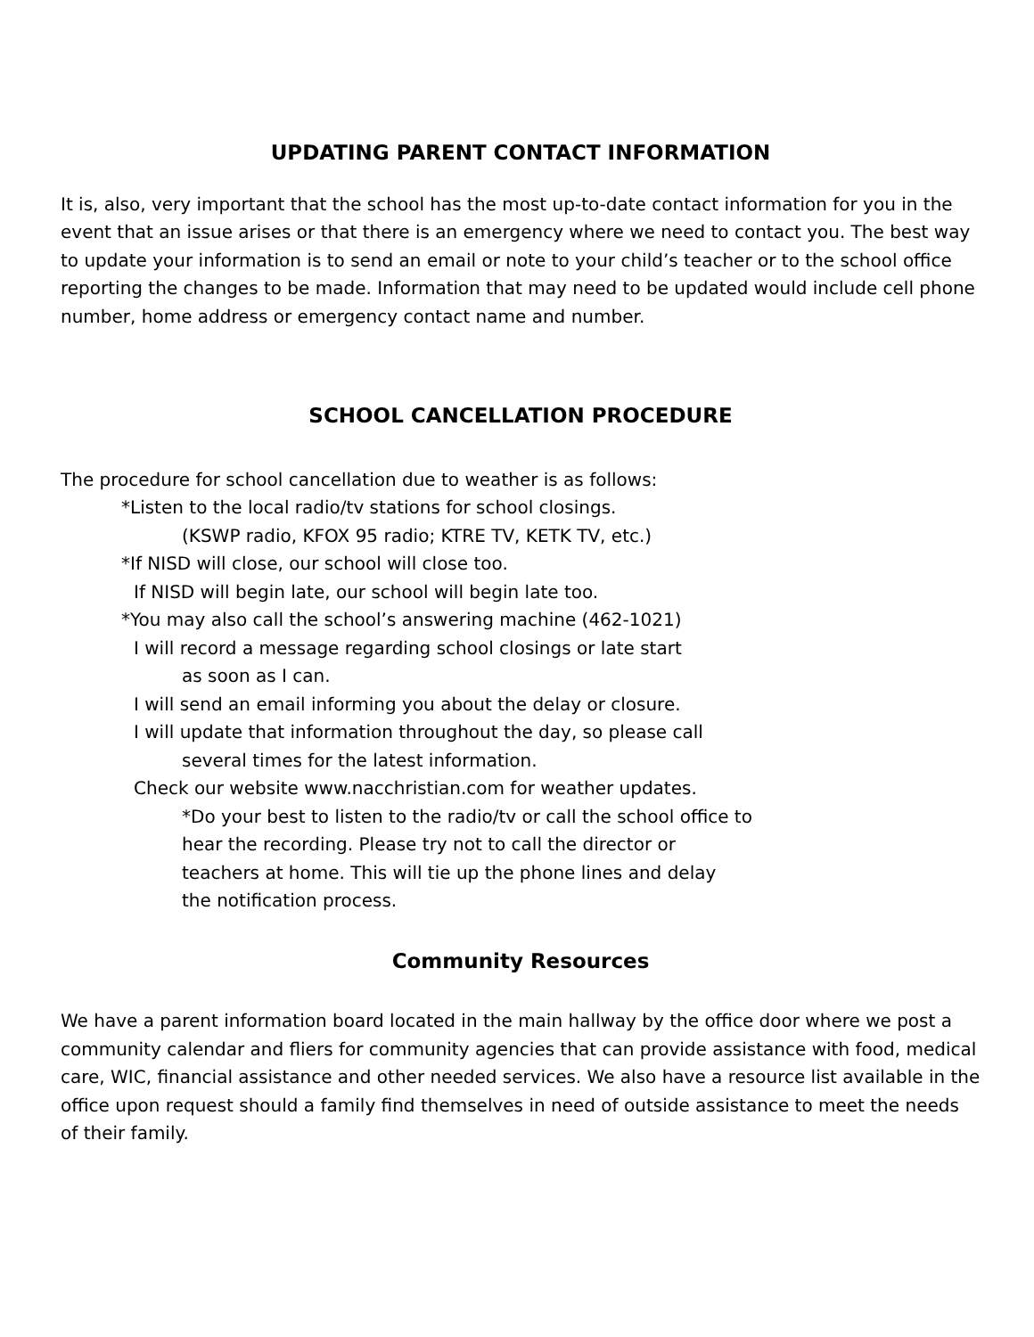UPDATING PARENT CONTACT INFORMATION
It is, also, very important that the school has the most up-to-date contact information for you in the event that an issue arises or that there is an emergency where we need to contact you. The best way to update your information is to send an email or note to your child’s teacher or to the school office reporting the changes to be made. Information that may need to be updated would include cell phone number, home address or emergency contact name and number.
SCHOOL CANCELLATION PROCEDURE
The procedure for school cancellation due to weather is as follows:
*Listen to the local radio/tv stations for school closings.
(KSWP radio, KFOX 95 radio; KTRE TV, KETK TV, etc.)
*If NISD will close, our school will close too.
If NISD will begin late, our school will begin late too.
*You may also call the school’s answering machine (462-1021)
I will record a message regarding school closings or late start
as soon as I can.
I will send an email informing you about the delay or closure.
I will update that information throughout the day, so please call
several times for the latest information.
Check our website www.nacchristian.com for weather updates.
*Do your best to listen to the radio/tv or call the school office to
hear the recording. Please try not to call the director or
teachers at home. This will tie up the phone lines and delay
the notification process.
Community Resources
We have a parent information board located in the main hallway by the office door where we post a community calendar and fliers for community agencies that can provide assistance with food, medical care, WIC, financial assistance and other needed services. We also have a resource list available in the office upon request should a family find themselves in need of outside assistance to meet the needs of their family.